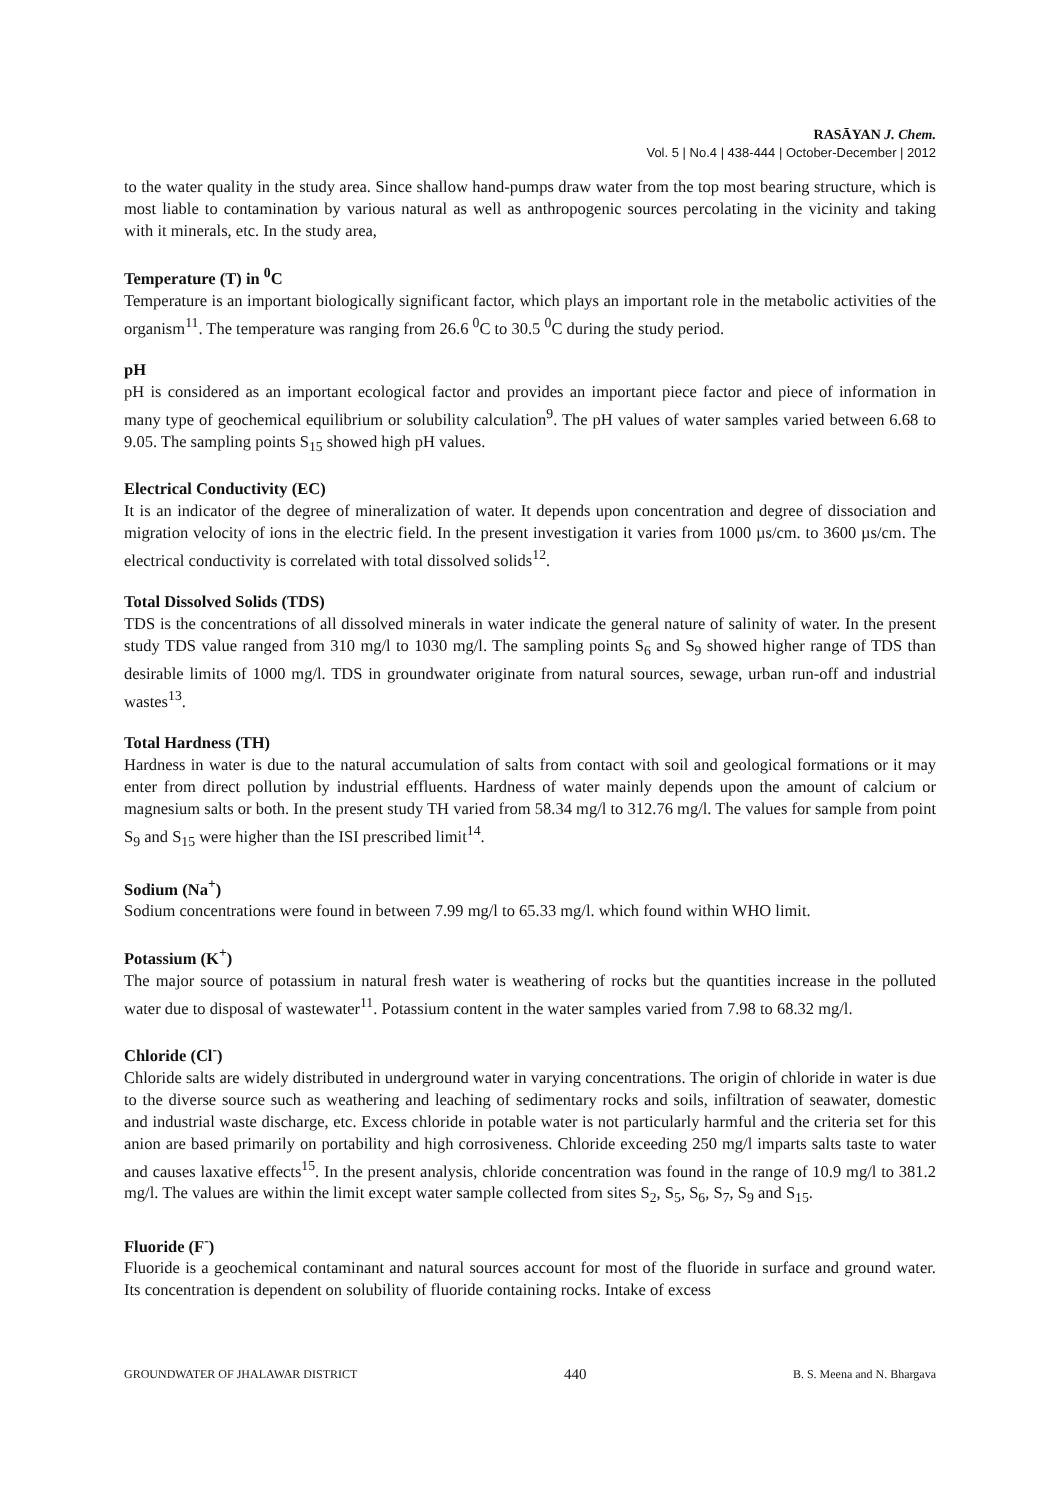RASĀYAN J. Chem.
Vol. 5 | No.4 | 438-444 | October-December | 2012
to the water quality in the study area. Since shallow hand-pumps draw water from the top most bearing structure, which is most liable to contamination by various natural as well as anthropogenic sources percolating in the vicinity and taking with it minerals, etc. In the study area,
Temperature (T) in <sup>0</sup>C
Temperature is an important biologically significant factor, which plays an important role in the metabolic activities of the organism<sup>11</sup>. The temperature was ranging from 26.6 <sup>0</sup>C to 30.5 <sup>0</sup>C during the study period.
pH
pH is considered as an important ecological factor and provides an important piece factor and piece of information in many type of geochemical equilibrium or solubility calculation<sup>9</sup>. The pH values of water samples varied between 6.68 to 9.05. The sampling points S<sub>15</sub> showed high pH values.
Electrical Conductivity (EC)
It is an indicator of the degree of mineralization of water. It depends upon concentration and degree of dissociation and migration velocity of ions in the electric field. In the present investigation it varies from 1000 µs/cm. to 3600 µs/cm. The electrical conductivity is correlated with total dissolved solids<sup>12</sup>.
Total Dissolved Solids (TDS)
TDS is the concentrations of all dissolved minerals in water indicate the general nature of salinity of water. In the present study TDS value ranged from 310 mg/l to 1030 mg/l. The sampling points S<sub>6</sub> and S<sub>9</sub> showed higher range of TDS than desirable limits of 1000 mg/l. TDS in groundwater originate from natural sources, sewage, urban run-off and industrial wastes<sup>13</sup>.
Total Hardness (TH)
Hardness in water is due to the natural accumulation of salts from contact with soil and geological formations or it may enter from direct pollution by industrial effluents. Hardness of water mainly depends upon the amount of calcium or magnesium salts or both. In the present study TH varied from 58.34 mg/l to 312.76 mg/l. The values for sample from point S<sub>9</sub> and S<sub>15</sub> were higher than the ISI prescribed limit<sup>14</sup>.
Sodium (Na<sup>+</sup>)
Sodium concentrations were found in between 7.99 mg/l to 65.33 mg/l. which found within WHO limit.
Potassium (K<sup>+</sup>)
The major source of potassium in natural fresh water is weathering of rocks but the quantities increase in the polluted water due to disposal of wastewater<sup>11</sup>. Potassium content in the water samples varied from 7.98 to 68.32 mg/l.
Chloride (Cl<sup>-</sup>)
Chloride salts are widely distributed in underground water in varying concentrations. The origin of chloride in water is due to the diverse source such as weathering and leaching of sedimentary rocks and soils, infiltration of seawater, domestic and industrial waste discharge, etc. Excess chloride in potable water is not particularly harmful and the criteria set for this anion are based primarily on portability and high corrosiveness. Chloride exceeding 250 mg/l imparts salts taste to water and causes laxative effects<sup>15</sup>. In the present analysis, chloride concentration was found in the range of 10.9 mg/l to 381.2 mg/l. The values are within the limit except water sample collected from sites S<sub>2</sub>, S<sub>5</sub>, S<sub>6</sub>, S<sub>7</sub>, S<sub>9</sub> and S<sub>15</sub>.
Fluoride (F<sup>-</sup>)
Fluoride is a geochemical contaminant and natural sources account for most of the fluoride in surface and ground water. Its concentration is dependent on solubility of fluoride containing rocks. Intake of excess
GROUNDWATER OF JHALAWAR DISTRICT 440 B. S. Meena and N. Bhargava